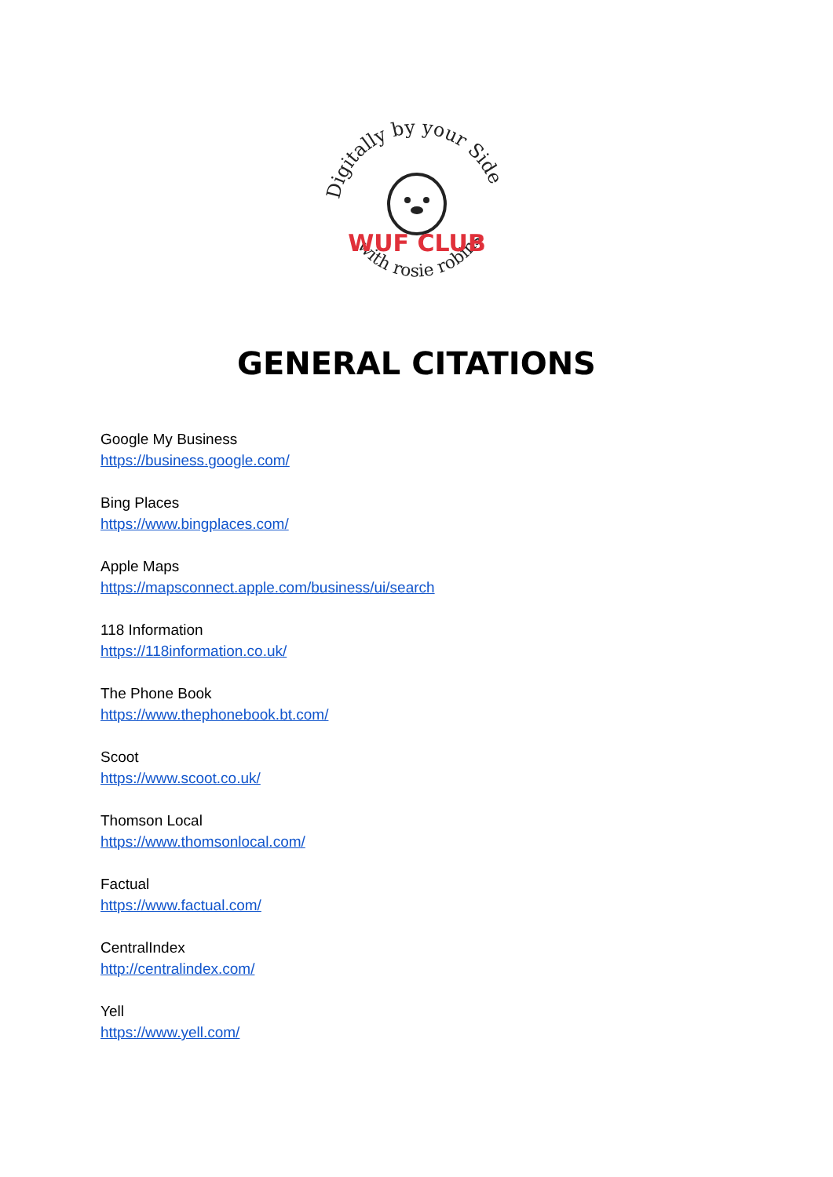Digitally by your Side
with rosie robinson
WUF CLUB
GENERAL CITATIONS
Google My Business
https://business.google.com/
Bing Places
https://www.bingplaces.com/
Apple Maps
https://mapsconnect.apple.com/business/ui/search
118 Information
https://118information.co.uk/
The Phone Book
https://www.thephonebook.bt.com/
Scoot
https://www.scoot.co.uk/
Thomson Local
https://www.thomsonlocal.com/
Factual
https://www.factual.com/
CentralIndex
http://centralindex.com/
Yell
https://www.yell.com/